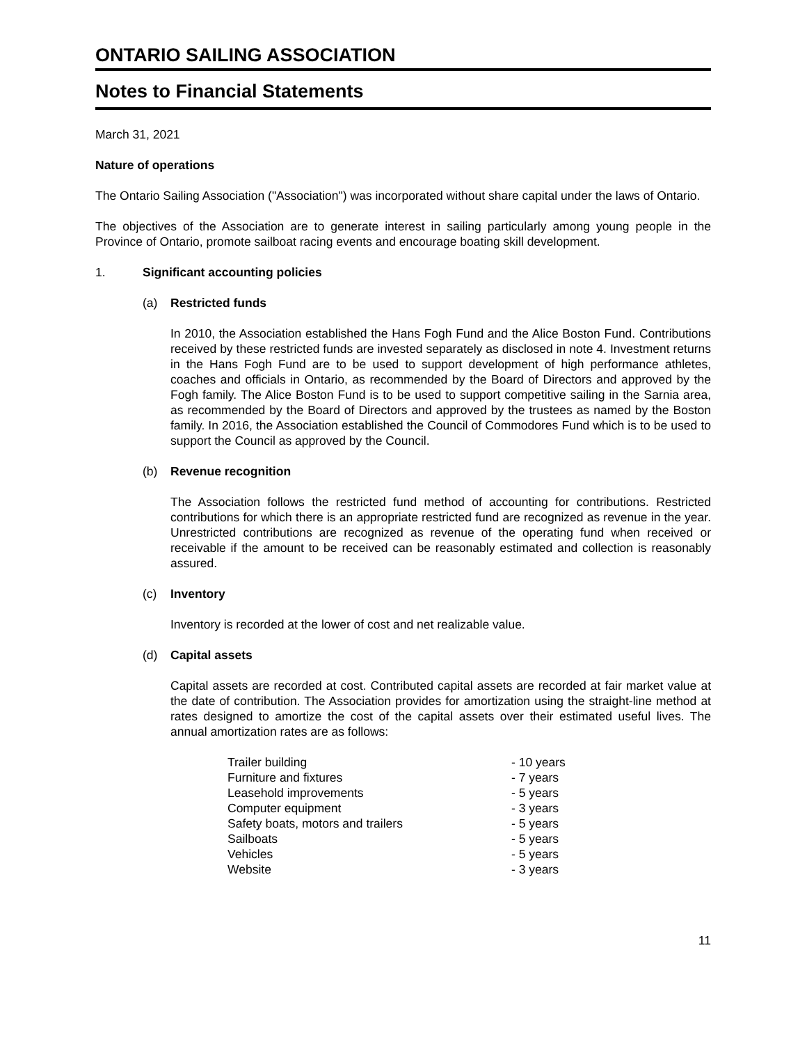ONTARIO SAILING ASSOCIATION
Notes to Financial Statements
March 31, 2021
Nature of operations
The Ontario Sailing Association ("Association") was incorporated without share capital under the laws of Ontario.
The objectives of the Association are to generate interest in sailing particularly among young people in the Province of Ontario, promote sailboat racing events and encourage boating skill development.
1. Significant accounting policies
(a) Restricted funds
In 2010, the Association established the Hans Fogh Fund and the Alice Boston Fund. Contributions received by these restricted funds are invested separately as disclosed in note 4. Investment returns in the Hans Fogh Fund are to be used to support development of high performance athletes, coaches and officials in Ontario, as recommended by the Board of Directors and approved by the Fogh family. The Alice Boston Fund is to be used to support competitive sailing in the Sarnia area, as recommended by the Board of Directors and approved by the trustees as named by the Boston family. In 2016, the Association established the Council of Commodores Fund which is to be used to support the Council as approved by the Council.
(b) Revenue recognition
The Association follows the restricted fund method of accounting for contributions. Restricted contributions for which there is an appropriate restricted fund are recognized as revenue in the year. Unrestricted contributions are recognized as revenue of the operating fund when received or receivable if the amount to be received can be reasonably estimated and collection is reasonably assured.
(c) Inventory
Inventory is recorded at the lower of cost and net realizable value.
(d) Capital assets
Capital assets are recorded at cost. Contributed capital assets are recorded at fair market value at the date of contribution. The Association provides for amortization using the straight-line method at rates designed to amortize the cost of the capital assets over their estimated useful lives. The annual amortization rates are as follows:
| Trailer building | - 10 years |
| Furniture and fixtures | - 7 years |
| Leasehold improvements | - 5 years |
| Computer equipment | - 3 years |
| Safety boats, motors and trailers | - 5 years |
| Sailboats | - 5 years |
| Vehicles | - 5 years |
| Website | - 3 years |
11